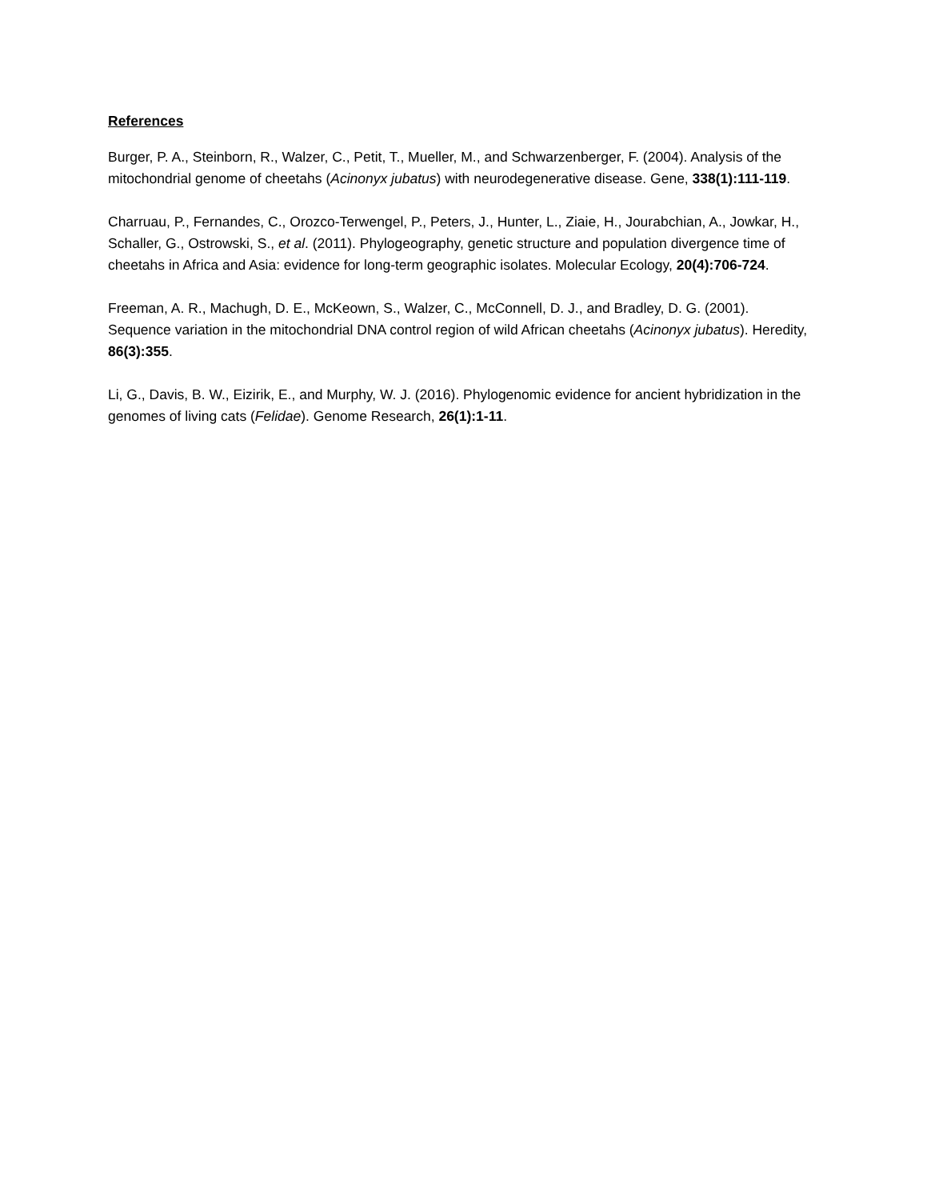References
Burger, P. A., Steinborn, R., Walzer, C., Petit, T., Mueller, M., and Schwarzenberger, F. (2004). Analysis of the mitochondrial genome of cheetahs (Acinonyx jubatus) with neurodegenerative disease. Gene, 338(1):111-119.
Charruau, P., Fernandes, C., Orozco-Terwengel, P., Peters, J., Hunter, L., Ziaie, H., Jourabchian, A., Jowkar, H., Schaller, G., Ostrowski, S., et al. (2011). Phylogeography, genetic structure and population divergence time of cheetahs in Africa and Asia: evidence for long-term geographic isolates. Molecular Ecology, 20(4):706-724.
Freeman, A. R., Machugh, D. E., McKeown, S., Walzer, C., McConnell, D. J., and Bradley, D. G. (2001). Sequence variation in the mitochondrial DNA control region of wild African cheetahs (Acinonyx jubatus). Heredity, 86(3):355.
Li, G., Davis, B. W., Eizirik, E., and Murphy, W. J. (2016). Phylogenomic evidence for ancient hybridization in the genomes of living cats (Felidae). Genome Research, 26(1):1-11.